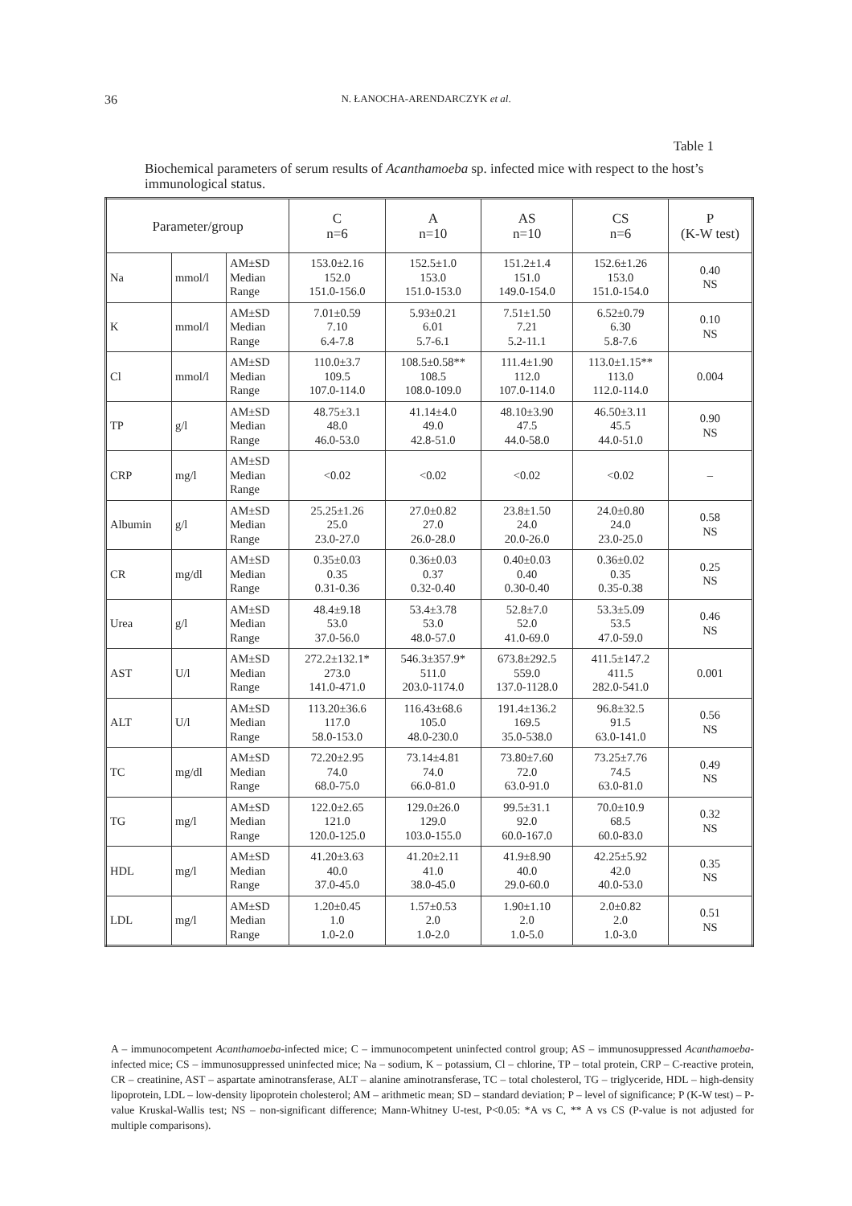36 N. ŁANOCHA-ARENDARCZYK et al.
Table 1
Biochemical parameters of serum results of Acanthamoeba sp. infected mice with respect to the host’s immunological status.
| Parameter/group | | | C n=6 | A n=10 | AS n=10 | CS n=6 | P (K-W test) |
| --- | --- | --- | --- | --- | --- | --- | --- |
| Na | mmol/l | AM±SD Median Range | 153.0±2.16 152.0 151.0-156.0 | 152.5±1.0 153.0 151.0-153.0 | 151.2±1.4 151.0 149.0-154.0 | 152.6±1.26 153.0 151.0-154.0 | 0.40 NS |
| K | mmol/l | AM±SD Median Range | 7.01±0.59 7.10 6.4-7.8 | 5.93±0.21 6.01 5.7-6.1 | 7.51±1.50 7.21 5.2-11.1 | 6.52±0.79 6.30 5.8-7.6 | 0.10 NS |
| Cl | mmol/l | AM±SD Median Range | 110.0±3.7 109.5 107.0-114.0 | 108.5±0.58** 108.5 108.0-109.0 | 111.4±1.90 112.0 107.0-114.0 | 113.0±1.15** 113.0 112.0-114.0 | 0.004 |
| TP | g/l | AM±SD Median Range | 48.75±3.1 48.0 46.0-53.0 | 41.14±4.0 49.0 42.8-51.0 | 48.10±3.90 47.5 44.0-58.0 | 46.50±3.11 45.5 44.0-51.0 | 0.90 NS |
| CRP | mg/l | AM±SD Median Range | <0.02 | <0.02 | <0.02 | <0.02 | – |
| Albumin | g/l | AM±SD Median Range | 25.25±1.26 25.0 23.0-27.0 | 27.0±0.82 27.0 26.0-28.0 | 23.8±1.50 24.0 20.0-26.0 | 24.0±0.80 24.0 23.0-25.0 | 0.58 NS |
| CR | mg/dl | AM±SD Median Range | 0.35±0.03 0.35 0.31-0.36 | 0.36±0.03 0.37 0.32-0.40 | 0.40±0.03 0.40 0.30-0.40 | 0.36±0.02 0.35 0.35-0.38 | 0.25 NS |
| Urea | g/l | AM±SD Median Range | 48.4±9.18 53.0 37.0-56.0 | 53.4±3.78 53.0 48.0-57.0 | 52.8±7.0 52.0 41.0-69.0 | 53.3±5.09 53.5 47.0-59.0 | 0.46 NS |
| AST | U/l | AM±SD Median Range | 272.2±132.1* 273.0 141.0-471.0 | 546.3±357.9* 511.0 203.0-1174.0 | 673.8±292.5 559.0 137.0-1128.0 | 411.5±147.2 411.5 282.0-541.0 | 0.001 |
| ALT | U/l | AM±SD Median Range | 113.20±36.6 117.0 58.0-153.0 | 116.43±68.6 105.0 48.0-230.0 | 191.4±136.2 169.5 35.0-538.0 | 96.8±32.5 91.5 63.0-141.0 | 0.56 NS |
| TC | mg/dl | AM±SD Median Range | 72.20±2.95 74.0 68.0-75.0 | 73.14±4.81 74.0 66.0-81.0 | 73.80±7.60 72.0 63.0-91.0 | 73.25±7.76 74.5 63.0-81.0 | 0.49 NS |
| TG | mg/l | AM±SD Median Range | 122.0±2.65 121.0 120.0-125.0 | 129.0±26.0 129.0 103.0-155.0 | 99.5±31.1 92.0 60.0-167.0 | 70.0±10.9 68.5 60.0-83.0 | 0.32 NS |
| HDL | mg/l | AM±SD Median Range | 41.20±3.63 40.0 37.0-45.0 | 41.20±2.11 41.0 38.0-45.0 | 41.9±8.90 40.0 29.0-60.0 | 42.25±5.92 42.0 40.0-53.0 | 0.35 NS |
| LDL | mg/l | AM±SD Median Range | 1.20±0.45 1.0 1.0-2.0 | 1.57±0.53 2.0 1.0-2.0 | 1.90±1.10 2.0 1.0-5.0 | 2.0±0.82 2.0 1.0-3.0 | 0.51 NS |
A – immunocompetent Acanthamoeba-infected mice; C – immunocompetent uninfected control group; AS – immunosuppressed Acanthamoeba-infected mice; CS – immunosuppressed uninfected mice; Na – sodium, K – potassium, Cl – chlorine, TP – total protein, CRP – C-reactive protein, CR – creatinine, AST – aspartate aminotransferase, ALT – alanine aminotransferase, TC – total cholesterol, TG – triglyceride, HDL – high-density lipoprotein, LDL – low-density lipoprotein cholesterol; AM – arithmetic mean; SD – standard deviation; P – level of significance; P (K-W test) – P-value Kruskal-Wallis test; NS – non-significant difference; Mann-Whitney U-test, P<0.05: *A vs C, ** A vs CS (P-value is not adjusted for multiple comparisons).